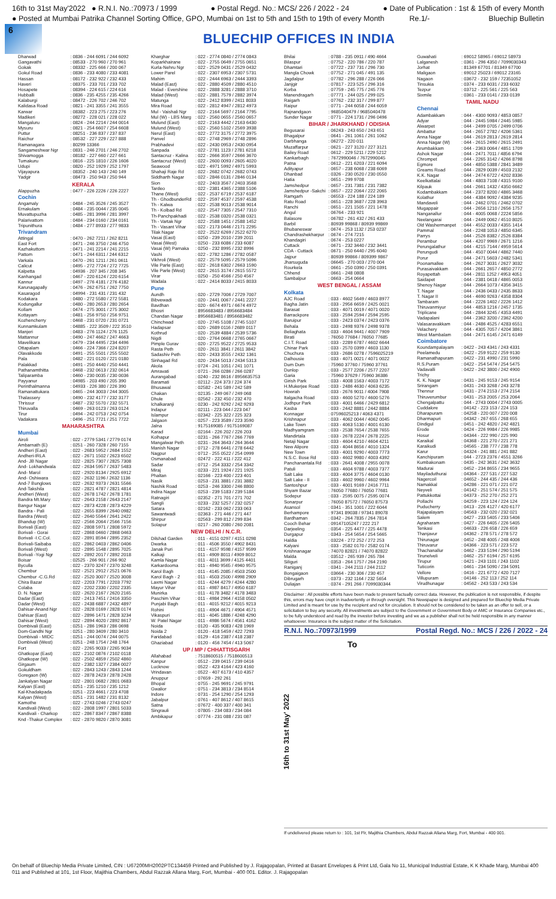16th to 31st May'2022 ● R.N.I. No.:70973 / 1999 ● Postal Regd. No.: MCS/ 226 / 2022 - 24 ● Date of Publication : 1st & 15th of every Month
● Posted at Mumbai Patrika Channel Sorting Office, GPO, Mumbai on 1st to 5th and 15th to 19th of every Month Re.1/- Bluechip Bulletin
6
BLUECHIP OFFICES IN INDIA
| Dharwad | : 0836 - 244 6091 / 244 6092 |
| Gangavathi | : 08533 - 270 960 / 270 961 |
| Gokak | : 08332 - 225 666 / 200 067 |
| Gokul Road | : 0836 - 233 4080 / 233 4081 |
| Hassan | : 08172 - 232 922 / 232 433 |
| Haveri | : 08375 - 233 701 / 233 702 |
| Hosapete | : 08394 - 224 615 / 224 616 |
| Hubballi | : 0836 - 235 4255 / 235 4266 |
| Kalaburgi | : 08472 - 226 702 / 246 702 |
| Kalidasa Road | : 0821 - 241 3355 / 241 3555 |
| Karwar | : 08382 - 223 275 / 223 276 |
| Madikeri | : 08272 - 228 021 / 228 022 |
| Mangaluru | : 0824 - 244 2214 / 244 0014 |
| Mysuru | : 0821 - 254 6607 / 254 6608 |
| Puttur | : 08251 - 236 837 / 237 837 |
| Raichur | : 08532 - 227 229 / 227 888 |
| Ramanagara | : 80299 13366 |
| Sangameshwar Ngr | : 0831 - 246 2701 / 246 2702 |
| Shivamogga | : 08182 - 227 660 / 227 661 |
| Tumakuru | : 0816 - 225 1810 / 226 1606 |
| Udupi | : 0820 - 252 1929 / 252 1797 |
| Vijayapura | : 08352 - 240 143 / 240 149 |
| Yadgir | : 08473 - 250 943 / 250 944 |
KERALA
| Alappuzha | : 0477 - 226 2226 / 226 2227 |
Cochin
| Angamaly | : 0484 - 245 3526 / 245 3527 |
| Ernakulam | : 0484 - 235 0044 / 235 0045 |
| Muvattupuzha | : 0485 - 281 3996 / 281 3997 |
| Palarivattom | : 0484 - 234 0160 / 234 0161 |
| Tripunithura | : 0484 - 277 8933 / 277 9833 |
Trivandram
| Attingal | : 0470 - 262 7211 / 262 8211 |
| East Fort | : 0471 - 246 3750 / 246 4750 |
| Kazhakuttom | : 0471 - 241 2214 / 241 2215 |
| Pattom | : 0471 - 244 6311 / 244 6312 |
| Varkala | : 0470 - 261 1211 / 261 0611 |
| Calicut | : 0495 - 272 7724 / 272 7725 |
| Kalpetta | : 04936 - 207 345 / 208 345 |
| Kanhangad | : 0467 - 220 6124 / 220 6154 |
| Kannur | : 0497 - 276 4181 / 276 4182 |
| Karunagapally | : 0476 - 262 6751 / 262 7750 |
| Kasaragod | : 04994 - 231 431 / 231 432 |
| Kodakara | : 0480 - 272 5580 / 272 5581 |
| Kodungallur | : 0480 - 280 2653 / 280 2654 |
| Kollam | : 0474 - 275 3001 / 275 3002 |
| Kottayam | : 0481 - 256 9750 / 256 9751 |
| Kozhencherry | : 0468 - 231 0720 / 231 0721 |
| Kunnamkulam | : 04885 - 222 3509 / 222 3510 |
| Manjeri | : 0483 - 276 1124 / 276 1125 |
| Mattannur | : 0490 - 247 4662 / 247 4663 |
| Mavelikara | : 0479 - 234 4495 / 234 4496 |
| Ottapalam | : 0466 - 224 7366 / 224 8207 |
| Olavakkode | : 0491 - 255 5501 / 255 5502 |
| Pala | : 0482 - 221 0120 / 221 0180 |
| Palakkad | : 0491 - 250 4440 / 250 4441 |
| Pathanamthitta | : 0468 - 232 0613 / 232 0614 |
| Taliparamba | : 0460 - 230 0035 / 230 0036 |
| Payyanur | : 04985 - 203 490 / 205 390 |
| Perinthalmanna | : 04933 - 226 380 / 226 390 |
| Ramanattukara | : 0465 - 244 3003 / 244 3005 |
| Thalassery | : 0490 - 232 4177 / 232 3177 |
| Thrissur | : 0487 - 232 5570 / 232 5571 |
| Thiruvalla | : 0469 - 263 0123 / 263 0124 |
| Tirur | : 0494 - 242 0753 / 242 0754 |
| Vadakara | : 0496 - 251 7721 / 251 7722 |
MAHARASHTRA
Mumbai
| Airoli | : 022 - 2779 5341 / 2779 0174 |
| Ambarnath (E) | : 0251 - 260 7328 / 260 7155 |
| Andheri (East) | : 022 - 2683 5952 / 2684 1552 |
| Andheri-IRLA | : 022 - 2671 1502 / 2623 6502 |
| And- JB Nagar | : 022 - 2825 7307 / 2825 7308 |
| And- Lokhandwala | : 022 - 2634 5957 / 2637 5483 |
| And- Marol | : 022 - 2920 8134 / 2925 6912 |
| And- Oshiwara | : 022 - 2632 1196 / 2632 1136 |
| And-7 Bunglows | : 022 - 2632 9373 / 2631 5566 |
| And-Takshila | : 022 - 2821 4787 / 2821 4814 |
| Andheri (West) | : 022 - 2678 1742 / 2678 1781 |
| Bandra Mt.Mary | : 022 - 2643 2158 / 2643 2147 |
| Bangur Nagar | : 022 - 2873 4228 / 2873 4229 |
| Bandra - Pali | : 022 - 2655 8399 / 2640 0982 |
| Bandra (West) | : 022 - 2640 5564 / 2641 2422 |
| Bhandup (W) | : 022 - 2566 2064 / 2566 7156 |
| Borivali (East) | : 022 - 2808 5971 / 2808 5972 |
| Borivali - Gorai | : 022 - 2868 0460 / 2868 0463 |
| Borivali -I.C.Col. | : 022 - 2891 8594 / 2895 2352 |
| Borivali-Saibaba | : 022 - 2862 0403 / 2862 0406 |
| Borivali (West) | : 022 - 2895 1548 / 2895 7025 |
| Borivali -Yogi Ngr | : 022 - 2892 2017 / 2892 2018 |
| Boisar | : 02525 - 266 901 / 266 902 |
| Byculla | : 022 - 2370 3247 / 2370 3248 |
| Chembur | : 022 - 2521 2912 / 2521 0676 |
| Chembur -C.G.Rd | : 022 - 2520 3007 / 2520 3008 |
| Chira Bazar | : 022 - 2203 7791 / 2203 7792 |
| Colaba | : 022 - 2202 2330 / 2202 2335 |
| D. N. Nagar | : 022 - 2620 2167 / 2620 2165 |
| Dadar (East) | : 022 - 2413 7451 / 2416 3350 |
| Dadar (West) | : 022 - 2438 6887 / 2432 4897 |
| Dahisar-Anand Ngr | : 022 - 2828 0169 / 2828 0174 |
| Dahisar (East) | : 022 - 2896 1471 / 2828 3234 |
| Dahisar (West) | : 022 - 2894 4020 / 2892 8617 |
| Dombivali (East) | : 0251 - 286 1963 / 286 0698 |
| Dom-Gandhi Ngr | : 0251 - 280 3409 / 280 3410 |
| Dombivali - MIDC | : 0251 - 244 0074 / 244 0075 |
| Dombivali (West) | : 0251 - 248 1754 / 248 1764 |
| Fort | : 022 - 2265 9033 / 2265 9034 |
| Ghatkopar (East) | : 022 - 2102 0876 / 2102 0118 |
| Ghatkopar (W) | : 022 - 2502 4859 / 2502 4860 |
| Girgaum | : 022 - 2382 1327 / 2384 0027 |
| Gokuldham | : 022 - 2843 1243 / 2843 1244 |
| Goregaon (W) | : 022 - 2878 2423 / 2878 2428 |
| Jankalyan Nagar | : 022 - 2801 0682 / 2801 0683 |
| Kalyan (East) | : 0251 - 235 1210 / 235 1212 |
| Kal-Khadakpada | : 0251 - 223 4661 / 223 4708 |
| Kalyan (West) | : 0251 - 231 1482 / 231 8132 |
| Kamothe | : 022 - 2743 0246 / 2743 0247 |
| Kandivali (West) | : 022 - 2808 1997 / 2801 5033 |
| Kandivali - Charkop | : 022 - 2867 8347 / 2867 8388 |
| Knd -Thakur Complex | : 022 - 2870 9820 / 2870 3081 |
| Kharghar | : 022 - 2774 0840 / 2774 0843 |
| Koparkhairane | : 022 - 2755 0649 / 2755 0651 |
| Kurla-Nehru Ngr | : 022 - 2529 0431 / 2529 0432 |
| Lower Parel | : 022 - 2307 6953 / 2307 5731 |
| Mahim | : 022 - 2444 6963 / 2444 3393 |
| Malad (East) | : 022 - 2880 4509 / 2880 4510 |
| Malad - Evershine | : 022 - 2888 3281 / 2888 3710 |
| Malad (West) | : 022 - 2881 7579 / 2882 3974 |
| Matunga | : 022 - 2412 8399 / 2411 8033 |
| Mira Road | : 022 - 2812 4947 / 2812 4973 |
| Mul - Vaishali Ngr | : 022 - 2164 5697 / 2164 7795 |
| Mul (W) - LBS Marg | : 022 - 2560 0655 / 2560 0657 |
| Mulund (East) | : 022 - 2163 4442 / 2163 6430 |
| Mulund (West) | : 022 - 2560 5102 / 2569 3938 |
| Nerul (East) | : 022 - 2772 3175 / 2772 3975 |
| Panvel | : 022 - 2748 2969 / 2748 2896 |
| Prabhadevi | : 022 - 2430 0953 / 2430 0954 |
| Sanpada | : 022 - 2781 1123 / 2781 6218 |
| Santacruz - Kalina | : 022 - 2666 3597 / 2666 3670 |
| Santacruz (West) | : 022 - 2600 0093 / 2605 4020 |
| Seawood | : 022 - 4971 5992 / 4971 5993 |
| Shahaji Raje Rd | : 022 - 2682 0742 / 2682 0743 |
| Siddharth Nagar | : 022 - 2846 0131 / 2846 0134 |
| Sion | : 022 - 2403 3567 / 2403 3568 |
| Tardeo | : 022 - 2381 4365 / 2388 5106 |
| Thane (West) | : 022 - 2537 6719 / 2537 6187 |
| Th - GhodbunderRd | : 022 - 2597 4537 / 2597 4538 |
| Th - Kalwa | : 022 - 2538 9013 / 2538 9014 |
| Th - Kolbad Rd | : 022 - 2547 7305 / 2547 7310 |
| Th-Panchpakhadi | : 022 - 2538 0320 / 2538 0321 |
| Th - Vartak Ngr | : 022 - 2588 1451 / 2588 1452 |
| Th - Vasant Vihar | : 022 - 2173 0446 / 2171 2295 |
| Tilak Nagar | : 022 - 2522 6269 / 2522 6270 |
| Vasai (East) | : 0250 - 239 2010 / 239 2011 |
| Vasai (West) | : 0250 - 233 6086 / 233 6087 |
| Vasai (W) Parnaka | : 0250 - 232 8995 / 232 8996 |
| Vashi | : 022 - 2782 1286 / 2782 0587 |
| Vikhroli (West) | : 022 - 2579 5095 / 2579 5096 |
| Vile Parle (East) | : 022 - 2618 6302 / 2663 1590 |
| Vile Parle (West) | : 022 - 2615 3174 / 2615 5572 |
| Virar | : 0250 - 250 4566 / 250 4567 |
| Wadala | : 022 - 2414 8033 / 2415 8033 |
Pune
| Aundh | : 020 - 2729 7006 / 2729 7007 |
| Bibvewadi | : 020 - 2441 0067 / 2441 2227 |
| Bavdhan | : 020 - 6674 4971 / 6674 4972 |
| Bhosri | : 8956683483 / 8956683484 |
| Chandan Nagar | : 8956683481 / 8956683482 |
| Chinchwad | : 020 - 2745 5108 / 2745 5107 |
| Hadapsar | : 020 - 2689 0116 / 2689 0117 |
| Kothrud | : 020 - 2539 4884 / 2539 5736 |
| Nigdi | : 020 - 2764 0668 / 2765 0667 |
| Pimple Gurav | : 020 - 2725 9522 / 2725 9533 |
| Rasta Peth | : 020 - 2611 3841 / 2611 3842 |
| Sadashiv Peth | : 020 - 2433 3555 / 2432 1361 |
| Sinhagad Rd | : 020 - 2434 5013 / 2434 5313 |
| Akola | : 0724 - 241 1051 / 241 1071 |
| Amravati | : 0721 - 266 0286 / 266 0287 |
| Aurangabad | : 0240 - 232 8616 / 8956635753 |
| Baramati | : 02112 - 224 373 / 224 374 |
| Bhusawal | : 02582 - 241 589 / 242 589 |
| Chakan | : 02135 - 249 067 / 249 068 |
| Dhule | : 02562 - 232 450 / 232 470 |
| Ichalkaranji | : 0230 - 242 9292 / 242 9293 |
| Indapur | : 02111 - 223 044 / 223 047 |
| Islampur | : 02342 - 225 322 / 225 323 |
| Jalgaon | : 0257 - 223 3589 / 223 3590 |
| Jalna | : 9175169085 / 9175169087 |
| Karad | : 02164 - 226 202 / 226 203 |
| Kolhapur | : 0231 - 266 7767 / 266 7769 |
| Mangalwar Peth | : 0231 - 264 3643 / 264 3644 |
| Manish Nagar | : 0712 - 278 6441 / 278 6442 |
| Nagpur | : 0712 - 255 0522 / 254 0999 |
| Osmanabad | : 02472 - 222 411 / 222 412 |
| Sadar | : 0712 - 254 3332 / 254 3342 |
| Miraj | : 0233 - 221 1924 / 221 1925 |
| Phaltan | : 02166 - 223 400 / 223 401 |
| Nasik | : 0253 - 231 3881 / 231 3882 |
| Nashik Road | : 0253 - 246 3300 / 246 8800 |
| Indira Nagar | : 0253 - 239 5183 / 239 5184 |
| Ratnagiri | : 02352 - 271 701 / 271 702 |
| Sangli | : 0233 - 232 5257 / 232 0257 |
| Satara | : 02162 - 233 062 / 233 063 |
| Sawantwadi | : 02363 - 271 446 / 271 447 |
| Shirpur | : 02563 - 299 812 / 299 834 |
| Solapur | : 0217 - 260 2080 / 260 2081 |
NEW DELHI / N.C.R.
| Dilshad Garden | : 011 - 4151 0297 / 4151 0298 |
| Dwarka | : 011 - 4506 3550 / 4902 8431 |
| Janak Puri | : 011 - 4157 9598 / 4157 9599 |
| Kalkaji | : 011 - 4909 8011 / 4909 8012 |
| Kamla Nagar | : 011 - 4011 3699 / 4125 4401 |
| Karkardooma | : 011 - 4940 9565 / 4940 9575 |
| Karol Bagh | : 011 - 4145 2085 / 4503 2500 |
| Karol Bagh - 2 | : 011 - 4503 2500 / 4998 2909 |
| Laxmi Nagar | : 011 - 4244 4279 / 4244 4280 |
| Mayur Vihar | : 011 - 4987 8417 / 4950 6187 |
| Munirka | : 011 - 4178 3482 / 4178 3483 |
| Paschim Vihar | : 011 - 4984 2964 / 4158 0502 |
| Punjabi Bagh | : 011 - 4015 9212 / 4015 9213 |
| Rohini | : 011 - 4904 4671 / 4904 4571 |
| Vikaspuri | : 011 - 4045 1886 / 4248 4290 |
| W. Patel Nagar | : 011 - 4986 5674 / 4561 4162 |
| Noida | : 0120 - 435 9083 / 428 1969 |
| Noida 2 | : 0120 - 418 5459 / 422 7293 |
| Faridabad | : 0129 - 416 2387 / 418 2387 |
| Ghaziabad | : 0120 - 456 7454 / 413 5067 |
UP / MP / CHHATTISGARH
| Allahabad | : 7518600515 / 7518600513 |
| Kanpur | : 0512 - 239 0415 / 239 0416 |
| Lucknow | : 0522 - 423 4164 / 423 4160 |
| Vrindavan | : 0522 - 407 6173 / 410 4357 |
| Anuppur | : 07659 - 292 261 |
| Bhopal | : 0755 - 245 9691 / 245 9791 |
| Gwalior | : 0751 - 234 3813 / 234 8514 |
| Indore | : 0731 - 254 1290 / 254 1293 |
| Jabalpur | : 0761 - 407 8612 / 407 8615 |
| Satna | : 07672 - 400 337 / 400 341 |
| Singrauli | : 07805 - 234 083 / 234 084 |
| Ambikapur | : 07774 - 231 088 / 231 087 |
| Bhilai | : 0788 - 235 0911 / 490 4664 |
| Bilaspur | : 07752 - 220 786 / 220 787 |
| Dhamtari | : 07722 - 237 731 / 296 730 |
| Mangla Chowk | : 07752 - 271 045 / 491 135 |
| Jagdalpur | : 07782 - 296 288 / 226 066 |
| Janjgir | : 07817 - 223 525 / 296 316 |
| Korba | : 07759 - 245 775 / 245 776 |
| Manendragarh | : 07771 - 244 025 / 299 025 |
| Raigarh | : 07762 - 232 317 / 299 877 |
| Raipur | : 0771 - 244 6058 / 244 6059 |
| Rajnandgaon | : 9685040479 / 9685040478 |
| Sunder Nagar | : 0771 - 224 1731 / 296 0496 |
BIHAR / JHARKHAND / ODISHA
| Begusarai | : 06243 - 243 650 / 243 651 |
| Bhagalpur | : 0641 - 261 1061 / 261 1062 |
| Darbhanga | : 06272 - 220 011 |
| Muzaffarpur | : 0621 - 227 3120 / 227 3121 |
| Bailey Road | : 0612 - 229 5211 / 229 5212 |
| Kankarbagh | : 7672990046 / 7672990045 |
| Patna | : 0612 - 221 6203 / 221 6094 |
| Adityapur | : 0657 - 238 6068 / 238 6069 |
| Dhanbad | : 0326 - 230 0520 / 230 0550 |
| Hatia | : 0651 - 299 9708 |
| Jamshedpur | : 0657 - 231 7381 / 231 7382 |
| Jamshedpur -Sakchi | : 0657 - 222 2064 / 222 2065 |
| Ramgarh | : 06553 - 224 188 / 224 189 |
| Ratu Road | : 0651 - 228 3687 / 228 3963 |
| Ranchi | : 0651 - 221 1505 / 221 1478 |
| Angul | : 06764 - 233 921 |
| Balasore | : 06782 - 261 432 / 261 433 |
| Barbil | : 80939 99868 / 80939 99869 |
| Bhubaneswar | : 0674 - 253 1132 / 253 0237 |
| Chandrashekharpur | : 0674 - 274 7215 |
| Khandagiri | : 0674 - 253 0227 |
| Cuttack | : 0671 - 232 3440 / 232 3441 |
| CDA - Cuttack | : 0671 - 250 6440 / 295 6040 |
| Jajpur | : 80939 99866 / 809399 9867 |
| Jharsuguda | : 06645 - 270 003 / 270 004 |
| Rourkela | : 0661 - 250 0390 / 250 0391 |
| Chhend | : 0661 - 248 0808 |
| Sambalpur | : 0663 - 254 0664 |
WEST BENGAL / ASSAM
Kolkata
| AJC Road | : 033 - 4602 5649 / 4603 8977 |
| Bagha Jatin | : 033 - 2956 6659 / 2425 0021 |
| Barasat | : 033 - 4071 0019 / 4071 0020 |
| Barrackpore | : 033 - 2594 2594 / 2594 2595 |
| Baruipur | : 033 - 2423 0374 / 2423 0376 |
| Behala | : 033 - 2498 9376 / 2498 9378 |
| Beliaghata | : 033 - 4604 9441 / 4007 7909 |
| Birati | : 76050 77684 / 76050 77685 |
| C.I.T. Road | : 033 - 2289 6787 / 4602 6644 |
| Chinar Park | : 033 - 2570 0399 / 4603 1130 |
| Chuchura | : 033 - 2686 0278 / 7596025219 |
| Dalhousie | : 033 - 4071 0021 / 4071 0022 |
| Dum Dum | : 75960 37760 / 75960 37761 |
| Dunlop | : 033 - 2577 2206 / 2577 2207 |
| Garia | : 75960 37629 / 75960 36386 |
| Girish Park | : 033 - 4008 1563 / 4003 7172 |
| H.Mukerjee Road | : 033 - 2486 4630 / 4063 6235 |
| Howrah | : 033 - 2676 9011 / 4004 7908 |
| Italgacha Road | : 033 - 4600 5270 / 4600 5276 |
| Jodhpur Park | : 033 - 4001 6466 / 2429 6812 |
| Kasba | : 033 - 2442 8881 / 2442 8884 |
| Konnagar | : 07596025213 / 4063 4371 |
| Krishnapur | : 033 - 4062 0044 / 4062 0045 |
| Lake Town | : 033 - 4063 5130 / 4001 6130 |
| Madhyamgram | : 033 - 2538 7654 / 2538 7655 |
| Mandirtala | : 033 - 2678 2224 / 2678 2225 |
| Netaji Nagar | : 033 - 4604 4210 / 4604 4211 |
| New Alipore | : 033 - 4044 8656 / 4010 1324 |
| New Town | : 033 - 4001 9290 / 4003 7773 |
| N.S.C. Bose Rd | : 033 - 4602 9980 / 4003 4392 |
| Panchanantala Rd | : 033 - 2641 4008 / 2955 0078 |
| Patuli | : 033 - 4604 9788 / 4003 7377 |
| Salt Lake | : 033 - 4004 3775 / 4604 0130 |
| Salt Lake - II | : 033 - 4602 9960 / 4602 9964 |
| Santoshpur | : 033 - 4001 9169 / 2416 7711 |
| Shyam Bazar | : 76050 77680 / 76050 77681 |
| Sodepur | : 033 - 2595 0075 / 2595 0074 |
| Sonarpur | : 76050 87572 / 76050 87573 |
| Asansol | : 0341 - 351 1001 / 222 6044 |
| Berhampore | : 97341 89038 / 97341 89078 |
| Bardhaman | : 0342 - 264 7835 / 264 7814 |
| Cooch Behar | : 09147105247 / 222 217 |
| Darjeeling | : 0354 - 225 4477 / 225 4478 |
| Durgapur | : 0343 - 254 5654 / 254 5665 |
| Haldia | : 03224 - 272 252 / 272 253 |
| Kalyani | : 033 - 2582 0170 / 2582 0174 |
| Krishnanagar | : 74070 82821 / 74070 82822 |
| Malda | : 03512 - 265 939 / 265 784 |
| Siliguri | : 0353 - 264 1757 / 264 2190 |
| Raniganj | : 0341 - 244 2111 / 244 2112 |
| Bongaigaon | : 03664 - 230 306 / 230 457 |
| Dibrugarh | : 0373 - 232 1164 / 232 5654 |
| Duliajan | : 0374 - 291 266 / 7099030344 |
| Guwahati | : 69012 58965 / 69012 58973 |
| Lalganesh | : 0361 - 296 4350 / 7099030343 |
| Jorhat | : 81349 67701 / 81349 67700 |
| Maligaon | : 69012 25023 / 69012 23165 |
| Nagaon | : 03672 - 232 159 / 72351052 |
| Tinsukia | : 0374 - 233 6031 / 233 6032 |
| Tezpur | : 03712 - 225 561 / 225 563 |
| Sixmile | : 0361 - 233 0141 / 233 0139 |
TAMIL NADU
Chennai
| Adambakkam | : 044 - 4300 9093 / 4853 0857 |
| Adyar | : 044 - 2445 5984 / 2445 5985 |
| Alwarpet | : 044 - 2499 0705 / 2499 0706 |
| Ambattur | : 044 - 2657 2782 / 4206 5361 |
| Anna Nagar | : 044 - 2619 2813 / 2619 2814 |
| Anna Nagar (W) | : 044 - 2615 2490 / 2615 2491 |
| Arumbakkam | : 044 - 2363 0064 / 4851 1709 |
| Ashok Nagar | : 044 - 2471 7011 / 4856 6794 |
| Chrompet | : 044 - 2265 3142 / 4266 8798 |
| Egmore | : 044 - 4850 5388 / 2841 3489 |
| Greams Road | : 044 - 2829 0039 / 4503 2132 |
| K.K. Nagar | : 044 - 2474 6722 / 4202 8336 |
| Keelkattalai | : 044 - 4803 7108 / 4315 9100 |
| Kilpauk | : 044 - 2661 1432 / 4350 6662 |
| Kodambakkam | : 044 - 2372 8200 / 4865 3468 |
| Kolathur | : 044 - 4384 9092 / 4384 9235 |
| Mandaveli | : 044 - 2462 0701 / 2462 0702 |
| Mugappair | : 044 - 2656 1210 / 2656 1757 |
| Nanganallur | : 044 - 4005 0068 / 2224 5856 |
| Neelangarai | : 044 - 2449 0062 / 4510 8025 |
| Old Washermanpet | : 044 - 4552 0033 / 4355 1414 |
| Pammal | : 044 - 2248 1053 / 4850 6345 |
| Parrys | : 044 - 2526 8382 / 2526 8384 |
| Perambur | : 044 - 4207 9969 / 2671 1216 |
| Perungalathur | : 044 - 4215 7144 / 4959 5614 |
| Perungudi | : 044 - 4507 0044 / 4862 7440 |
| Porur | : 044 - 2471 5603 / 2482 5341 |
| Poonamallee | : 044 - 2627 3031 / 2627 3032 |
| Purasaivakkam | : 044 - 2661 2657 / 4850 2772 |
| Royapettah | : 044 - 2811 1252 / 4953 4051 |
| Saidapet | : 044 - 2381 0418 / 4865 0053 |
| Shenoy Nagar | : 044 - 2664 1073 / 4356 3415 |
| T. Nagar | : 044 - 2436 0433 / 2435 8633 |
| T. Nagar II | : 044 - 4690 9263 / 4358 8304 |
| Tambaram | : 044 - 2226 1402 / 2226 1412 |
| Thiruvanmiyur | : 044 - 4853 1216 / 2457 1735 |
| Triplicane | : 044 - 2844 3245 / 4353 4491 |
| Vadapalani | : 044 - 2362 3200 / 2362 4200 |
| Valasaravakkam | : 044 - 2486 4525 / 4283 6551 |
| Velachery | : 044 - 4305 7057 / 4204 3861 |
| West Mambalam | : 044 - 2471 6145 / 2471 6149 |
Coimbatore
| Koundampalayam | : 0422 - 243 4341 / 243 4331 |
| Peelamedu | : 0422 - 259 9122 / 259 9130 |
| Ramanathapuram | : 0422 - 231 4990 / 231 5990 |
| R.S.Puram | : 0422 - 254 5474 / 254 5475 |
| Vadavalli | : 0422 - 242 3800 / 242 4900 |
| Trichy | |
| K. K. Nagar | : 0431 - 245 9153 / 245 9154 |
| Srirangam | : 0431 - 243 3268 / 243 3278 |
| Thennur | : 0431 - 274 2153 / 274 2154 |
| Thiruverumbur | : 0431 - 253 2005 / 253 2064 |
| Chengalpattu | : 044 - 2743 0004 / 2743 0005 |
| Cuddalore | : 04142 - 223 153 / 224 153 |
| Dharapuram | : 04258 - 220 007 / 220 008 |
| Dharmapuri | : 04342 - 267 655 / 268 655 |
| Dindigul | : 0451 - 242 4820 / 242 4821 |
| Erode | : 0424 - 226 9984 / 226 9985 |
| Hosur | : 04344 - 222 990 / 225 990 |
| Karaikal | : 04368 - 221 270 / 221 271 |
| Karaikudi | : 04565 - 238 777 / 238 778 |
| Karur | : 04324 - 241 881 / 241 882 |
| Kanchipuram | : 044 - 2723 2376 / 4551 3266 |
| Kumbakonam | : 0435 - 242 3631 / 242 3632 |
| Madurai | : 0452 - 234 8655 / 234 9655 |
| Mayiladuthurai | : 04364 - 227 531 / 227 532 |
| Nagercoil | : 04652 - 244 435 / 244 436 |
| Namakkal | : 04286 - 221 071 / 221 072 |
| Neyveli | : 04142 - 251 574 / 251 575 |
| Pattukkottai | : 04373 - 252 270 / 252 271 |
| Pollachi | : 04259 - 223 124 / 224 124 |
| Puducherry | : 0413 - 226 4127 / 420 6177 |
| Rajapalayam | : 04563 - 232 020 / 232 021 |
| Salem | : 0427 - 233 5405 / 233 5406 |
| Agraharam | : 0427 - 226 6405 / 226 5405 |
| Tenkasi | : 04633 - 226 658 / 226 659 |
| Thanjavur | : 04362 - 278 571 / 278 572 |
| Thirunagar | : 0452 - 248 4005 / 248 4006 |
| Thiruvarur | : 04366 - 223 571 / 223 572 |
| Thachanallur | : 0462 - 233 5194 / 290 5194 |
| Tirunelveli | : 0462 - 257 6194 / 257 6195 |
| Tirupur | : 0421 - 243 1101 / 243 1102 |
| Tuticorin | : 0461 - 234 5090 / 234 5091 |
| Vellore | : 0416 - 221 6772 / 420 7127 |
| Villupuram | : 04146 - 252 113 / 252 114 |
| Virudhunagar | : 04562 - 243 533 / 243 534 |
Disclaimer : All possible efforts have been made to present factually correct data. However, the publication is not responsible, if despite this, errors may have crept in inadvertently or through oversight. This Newspaper is designed and prepared for Bluechip Media Private Limited and is meant for use by the recipient and not for circulation. It should not be considered to be taken as an offer to sell, or a solicitation to buy any security. All investments are subject to the Government or Government Body or AMC or Insurance Companies etc., to be fully understood and read by the investor before investing and we as a publisher shall not be held responsible in any manner whatsoever. Insurance is the subject matter of the Solicitation.
R.N.I. No.:70973/1999 Postal Regd. No.: MCS / 226 / 2022 - 24
16th to 31st May' 2022
To
If undelivered please return to : 101, 1st Flr, Majithia Chambers, Abdul Razzak Allana Marg, Fort, Mumbai - 400 001.
On behalf of Bluechip Media Private Limited, CIN : U67200MH2002PTC134459 Printed and Published by J. Rajagopalan, Printed at Basant Envelopes & Print Ltd, Gala No 11, Municipal Industrial Estate, K K Khade Marg, Mumbai 400 011 and Published at 101, 1st Floor, Majithia Chambers, Abdul Razzak Allana Marg, Fort, Mumbai - 400 001. Editor. J. Rajagopalan